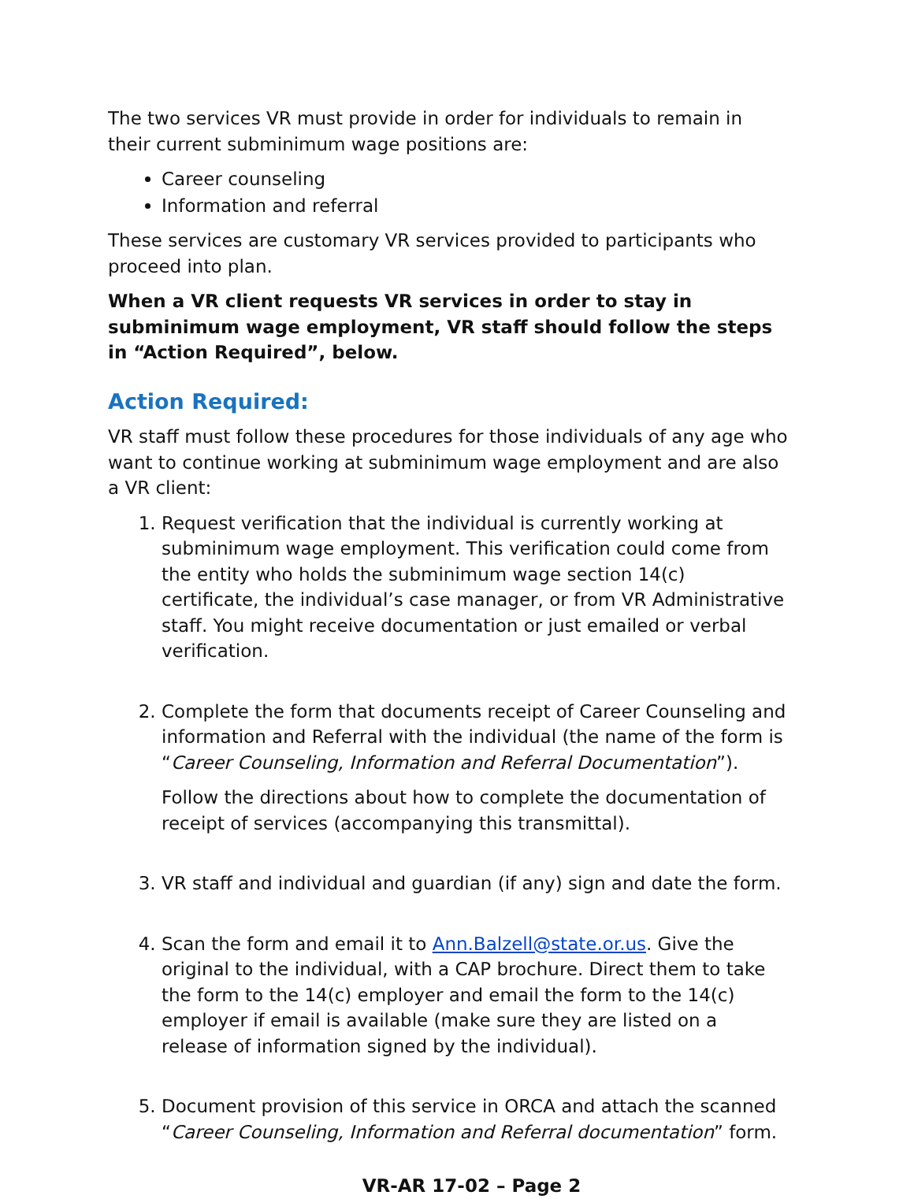The two services VR must provide in order for individuals to remain in their current subminimum wage positions are:
Career counseling
Information and referral
These services are customary VR services provided to participants who proceed into plan.
When a VR client requests VR services in order to stay in subminimum wage employment, VR staff should follow the steps in “Action Required”, below.
Action Required:
VR staff must follow these procedures for those individuals of any age who want to continue working at subminimum wage employment and are also a VR client:
1. Request verification that the individual is currently working at subminimum wage employment. This verification could come from the entity who holds the subminimum wage section 14(c) certificate, the individual’s case manager, or from VR Administrative staff. You might receive documentation or just emailed or verbal verification.
2. Complete the form that documents receipt of Career Counseling and information and Referral with the individual (the name of the form is “Career Counseling, Information and Referral Documentation”).
Follow the directions about how to complete the documentation of receipt of services (accompanying this transmittal).
3. VR staff and individual and guardian (if any) sign and date the form.
4. Scan the form and email it to Ann.Balzell@state.or.us. Give the original to the individual, with a CAP brochure. Direct them to take the form to the 14(c) employer and email the form to the 14(c) employer if email is available (make sure they are listed on a release of information signed by the individual).
5. Document provision of this service in ORCA and attach the scanned “Career Counseling, Information and Referral documentation” form.
VR-AR 17-02 – Page 2